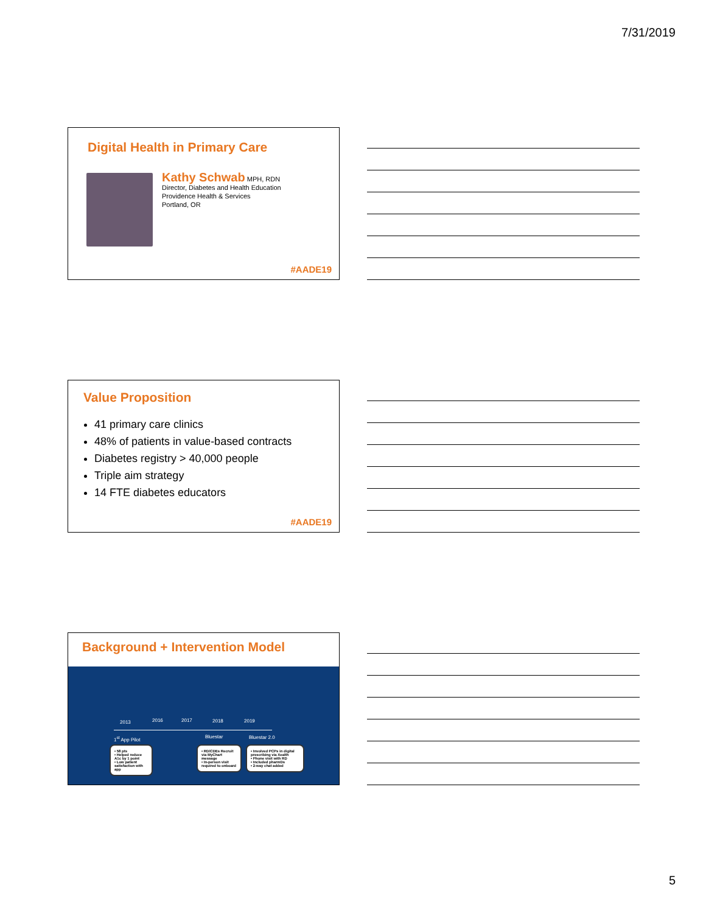7/31/2019
Digital Health in Primary Care
Kathy Schwab MPH, RDN
Director, Diabetes and Health Education
Providence Health & Services
Portland, OR
#AADE19
Value Proposition
41 primary care clinics
48% of patients in value-based contracts
Diabetes registry > 40,000 people
Triple aim strategy
14 FTE diabetes educators
#AADE19
Background + Intervention Model
2013 2016 2017 2018 2019
1<sup>st</sup> App Pilot Bluestar Bluestar 2.0
• 58 pts
• Helped reduce A1c by 1 point
• Low patient satisfaction with app
• RD/CDEs Recruit via MyChart message
• In-person visit required to onboard
• Involved PCPs in digital prescribing via Xealth
• Phone visit with RD
• Included pharmDs
• 2-way chat added
5